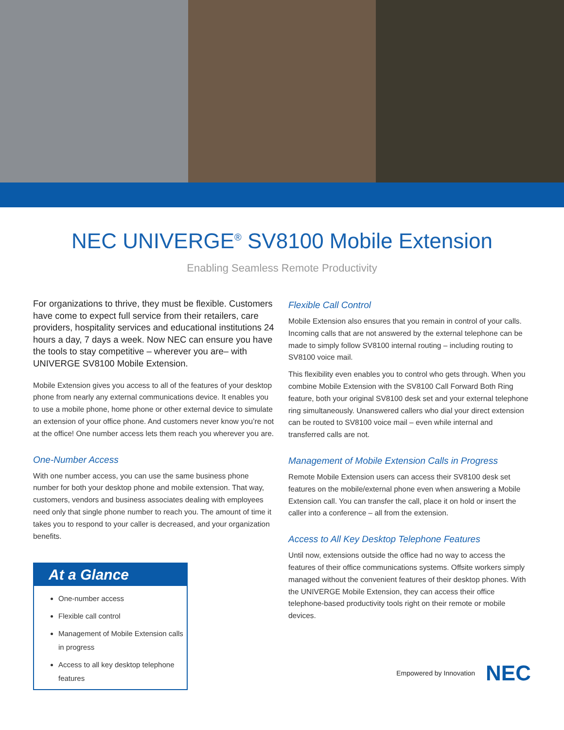NEC UNIVERGE<sup>®</sup> SV8100 Mobile Extension
Enabling Seamless Remote Productivity
For organizations to thrive, they must be flexible. Customers have come to expect full service from their retailers, care providers, hospitality services and educational institutions 24 hours a day, 7 days a week. Now NEC can ensure you have the tools to stay competitive – wherever you are– with UNIVERGE SV8100 Mobile Extension.
Mobile Extension gives you access to all of the features of your desktop phone from nearly any external communications device. It enables you to use a mobile phone, home phone or other external device to simulate an extension of your office phone. And customers never know you’re not at the office! One number access lets them reach you wherever you are.
One-Number Access
With one number access, you can use the same business phone number for both your desktop phone and mobile extension. That way, customers, vendors and business associates dealing with employees need only that single phone number to reach you. The amount of time it takes you to respond to your caller is decreased, and your organization benefits.
At a Glance
One-number access
Flexible call control
Management of Mobile Extension calls in progress
Access to all key desktop telephone features
Flexible Call Control
Mobile Extension also ensures that you remain in control of your calls. Incoming calls that are not answered by the external telephone can be made to simply follow SV8100 internal routing – including routing to SV8100 voice mail.
This flexibility even enables you to control who gets through. When you combine Mobile Extension with the SV8100 Call Forward Both Ring feature, both your original SV8100 desk set and your external telephone ring simultaneously. Unanswered callers who dial your direct extension can be routed to SV8100 voice mail – even while internal and transferred calls are not.
Management of Mobile Extension Calls in Progress
Remote Mobile Extension users can access their SV8100 desk set features on the mobile/external phone even when answering a Mobile Extension call. You can transfer the call, place it on hold or insert the caller into a conference – all from the extension.
Access to All Key Desktop Telephone Features
Until now, extensions outside the office had no way to access the features of their office communications systems. Offsite workers simply managed without the convenient features of their desktop phones. With the UNIVERGE Mobile Extension, they can access their office telephone-based productivity tools right on their remote or mobile devices.
Empowered by Innovation NEC